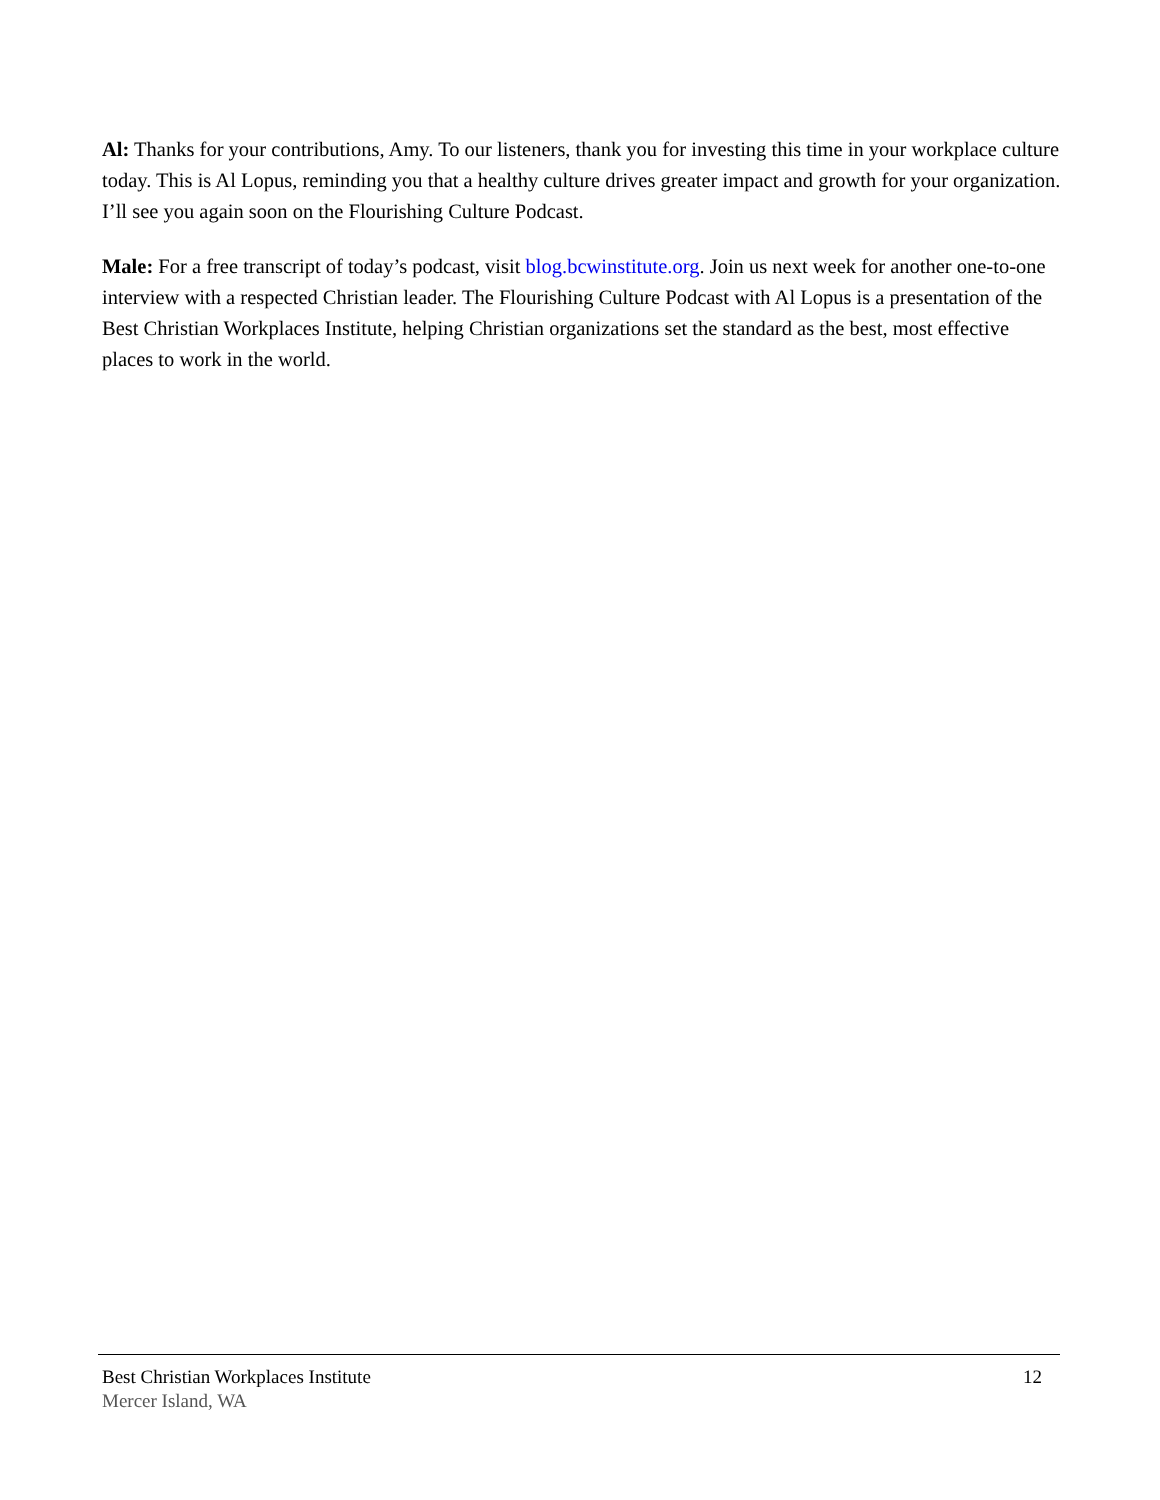Al: Thanks for your contributions, Amy. To our listeners, thank you for investing this time in your workplace culture today. This is Al Lopus, reminding you that a healthy culture drives greater impact and growth for your organization. I’ll see you again soon on the Flourishing Culture Podcast.
Male: For a free transcript of today’s podcast, visit blog.bcwinstitute.org. Join us next week for another one-to-one interview with a respected Christian leader. The Flourishing Culture Podcast with Al Lopus is a presentation of the Best Christian Workplaces Institute, helping Christian organizations set the standard as the best, most effective places to work in the world.
Best Christian Workplaces Institute 12
Mercer Island, WA